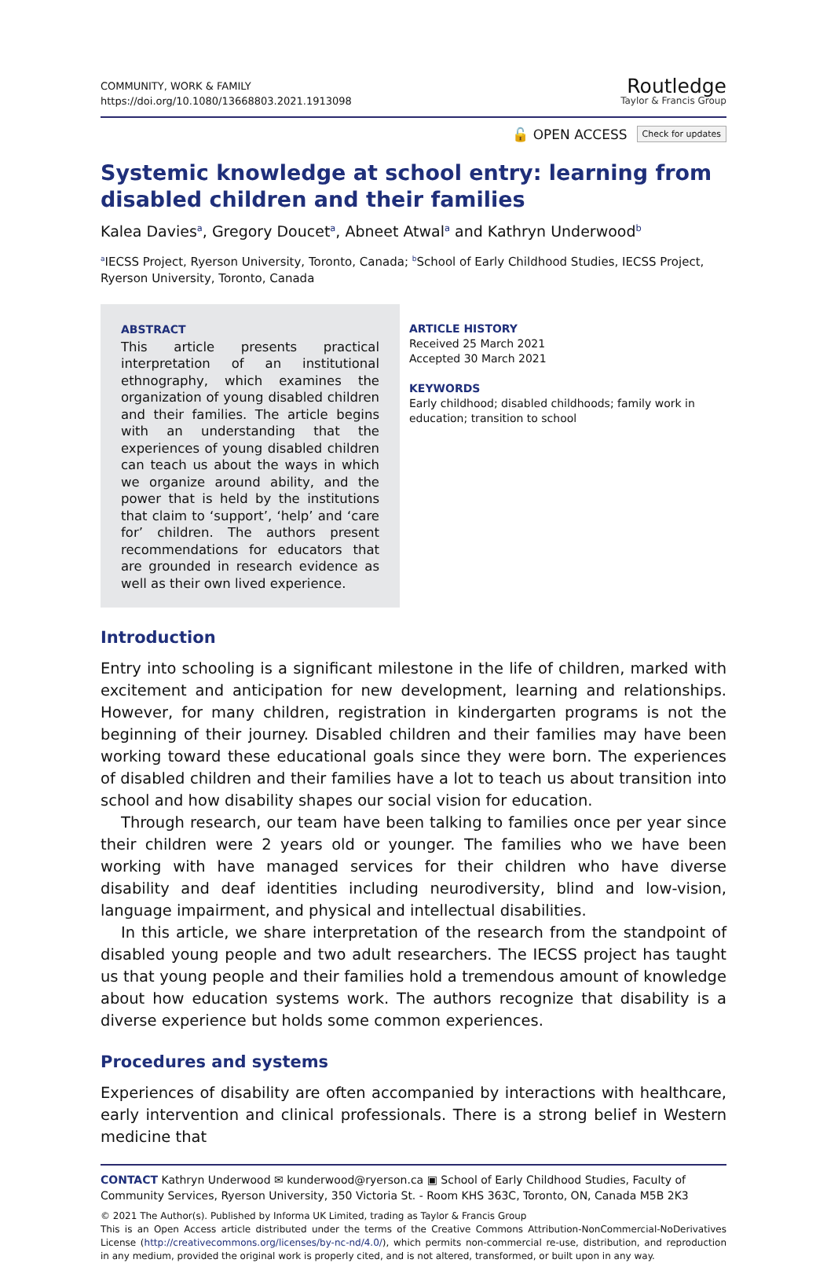COMMUNITY, WORK & FAMILY
https://doi.org/10.1080/13668803.2021.1913098
Routledge
Taylor & Francis Group
🔓 OPEN ACCESS Check for updates
Systemic knowledge at school entry: learning from disabled children and their families
Kalea Davies<sup>a</sup>, Gregory Doucet<sup>a</sup>, Abneet Atwal<sup>a</sup> and Kathryn Underwood<sup>b</sup>
<sup>a</sup> IECSS Project, Ryerson University, Toronto, Canada; <sup>b</sup>School of Early Childhood Studies, IECSS Project, Ryerson University, Toronto, Canada
ABSTRACT
This article presents practical interpretation of an institutional ethnography, which examines the organization of young disabled children and their families. The article begins with an understanding that the experiences of young disabled children can teach us about the ways in which we organize around ability, and the power that is held by the institutions that claim to ‘support’, ‘help’ and ‘care for’ children. The authors present recommendations for educators that are grounded in research evidence as well as their own lived experience.
ARTICLE HISTORY
Received 25 March 2021
Accepted 30 March 2021
KEYWORDS
Early childhood; disabled childhoods; family work in education; transition to school
Introduction
Entry into schooling is a significant milestone in the life of children, marked with excitement and anticipation for new development, learning and relationships. However, for many children, registration in kindergarten programs is not the beginning of their journey. Disabled children and their families may have been working toward these educational goals since they were born. The experiences of disabled children and their families have a lot to teach us about transition into school and how disability shapes our social vision for education.
Through research, our team have been talking to families once per year since their children were 2 years old or younger. The families who we have been working with have managed services for their children who have diverse disability and deaf identities including neurodiversity, blind and low-vision, language impairment, and physical and intellectual disabilities.
In this article, we share interpretation of the research from the standpoint of disabled young people and two adult researchers. The IECSS project has taught us that young people and their families hold a tremendous amount of knowledge about how education systems work. The authors recognize that disability is a diverse experience but holds some common experiences.
Procedures and systems
Experiences of disability are often accompanied by interactions with healthcare, early intervention and clinical professionals. There is a strong belief in Western medicine that
CONTACT Kathryn Underwood ✉ kunderwood@ryerson.ca ▣ School of Early Childhood Studies, Faculty of Community Services, Ryerson University, 350 Victoria St. - Room KHS 363C, Toronto, ON, Canada M5B 2K3
© 2021 The Author(s). Published by Informa UK Limited, trading as Taylor & Francis Group
This is an Open Access article distributed under the terms of the Creative Commons Attribution-NonCommercial-NoDerivatives License (http://creativecommons.org/licenses/by-nc-nd/4.0/), which permits non-commercial re-use, distribution, and reproduction in any medium, provided the original work is properly cited, and is not altered, transformed, or built upon in any way.